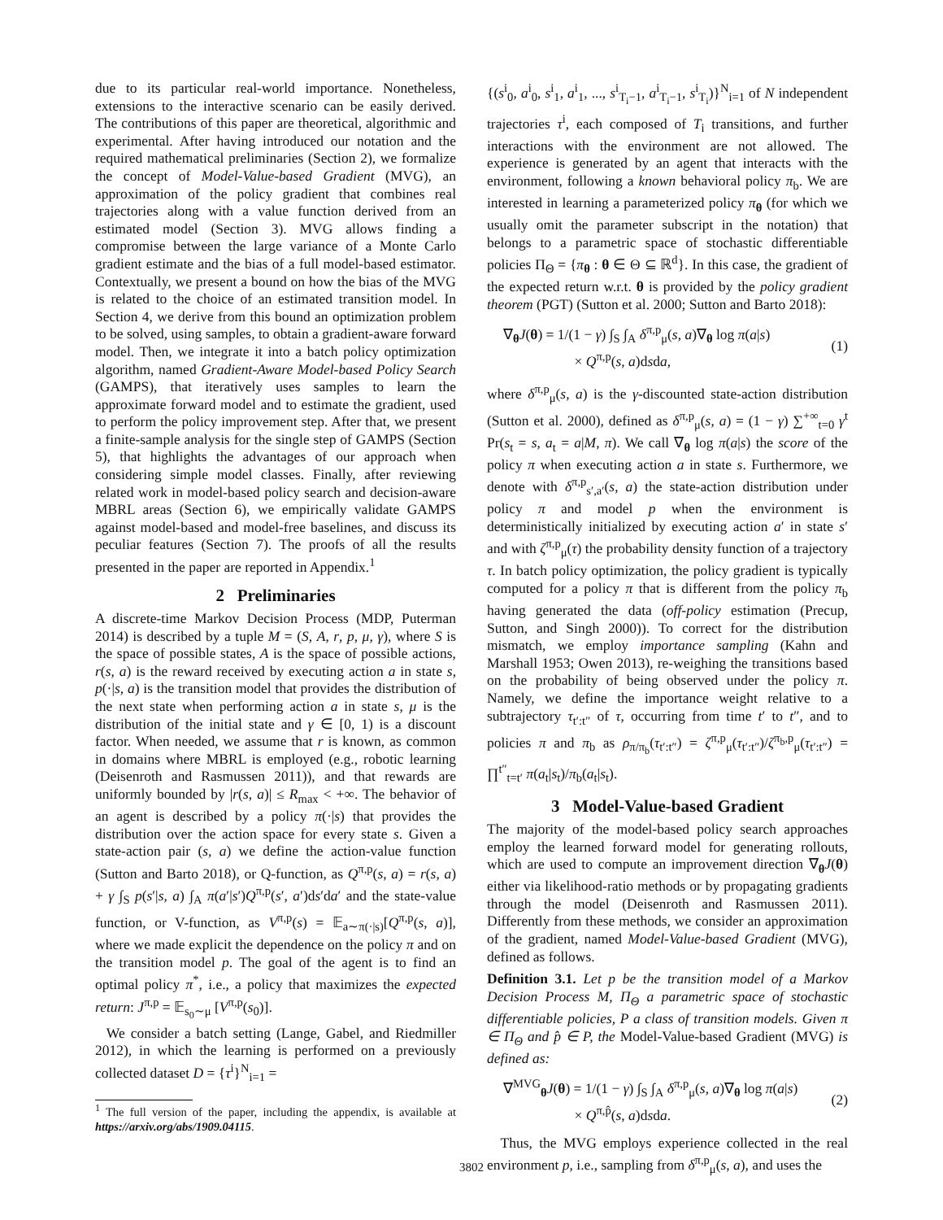due to its particular real-world importance. Nonetheless, extensions to the interactive scenario can be easily derived. The contributions of this paper are theoretical, algorithmic and experimental. After having introduced our notation and the required mathematical preliminaries (Section 2), we formalize the concept of Model-Value-based Gradient (MVG), an approximation of the policy gradient that combines real trajectories along with a value function derived from an estimated model (Section 3). MVG allows finding a compromise between the large variance of a Monte Carlo gradient estimate and the bias of a full model-based estimator. Contextually, we present a bound on how the bias of the MVG is related to the choice of an estimated transition model. In Section 4, we derive from this bound an optimization problem to be solved, using samples, to obtain a gradient-aware forward model. Then, we integrate it into a batch policy optimization algorithm, named Gradient-Aware Model-based Policy Search (GAMPS), that iteratively uses samples to learn the approximate forward model and to estimate the gradient, used to perform the policy improvement step. After that, we present a finite-sample analysis for the single step of GAMPS (Section 5), that highlights the advantages of our approach when considering simple model classes. Finally, after reviewing related work in model-based policy search and decision-aware MBRL areas (Section 6), we empirically validate GAMPS against model-based and model-free baselines, and discuss its peculiar features (Section 7). The proofs of all the results presented in the paper are reported in Appendix.<sup>1</sup>
2 Preliminaries
A discrete-time Markov Decision Process (MDP, Puterman 2014) is described by a tuple M = (S, A, r, p, μ, γ), where S is the space of possible states, A is the space of possible actions, r(s, a) is the reward received by executing action a in state s, p(·|s, a) is the transition model that provides the distribution of the next state when performing action a in state s, μ is the distribution of the initial state and γ ∈ [0, 1) is a discount factor. When needed, we assume that r is known, as common in domains where MBRL is employed (e.g., robotic learning (Deisenroth and Rasmussen 2011)), and that rewards are uniformly bounded by |r(s, a)| ≤ R<sub>max</sub> < +∞. The behavior of an agent is described by a policy π(·|s) that provides the distribution over the action space for every state s. Given a state-action pair (s, a) we define the action-value function (Sutton and Barto 2018), or Q-function, as Q<sup>π,p</sup>(s, a) = r(s, a) + γ ∫<sub>S</sub> p(s′|s, a) ∫<sub>A</sub> π(a′|s′)Q<sup>π,p</sup>(s′, a′)ds′da′ and the state-value function, or V-function, as V<sup>π,p</sup>(s) = 𝔼<sub>a∼π(·|s)</sub>[Q<sup>π,p</sup>(s, a)], where we made explicit the dependence on the policy π and on the transition model p. The goal of the agent is to find an optimal policy π<sup>*</sup>, i.e., a policy that maximizes the expected return: J<sup>π,p</sup> = 𝔼<sub>s<sub>0</sub>∼μ</sub> [V<sup>π,p</sup>(s<sub>0</sub>)].
We consider a batch setting (Lange, Gabel, and Riedmiller 2012), in which the learning is performed on a previously collected dataset D = {τ<sup>i</sup>}<sup>N</sup><sub>i=1</sub> =
<sup>1</sup> The full version of the paper, including the appendix, is available at https://arxiv.org/abs/1909.04115.
{(s<sup>i</sup><sub>0</sub>, a<sup>i</sup><sub>0</sub>, s<sup>i</sup><sub>1</sub>, a<sup>i</sup><sub>1</sub>, ..., s<sup>i</sup><sub>T<sub>i</sub>−1</sub>, a<sup>i</sup><sub>T<sub>i</sub>−1</sub>, s<sup>i</sup><sub>T<sub>i</sub></sub>)}<sup>N</sup><sub>i=1</sub> of N independent trajectories τ<sup>i</sup>, each composed of T<sub>i</sub> transitions, and further interactions with the environment are not allowed. The experience is generated by an agent that interacts with the environment, following a known behavioral policy π<sub>b</sub>. We are interested in learning a parameterized policy π<sub>θ</sub> (for which we usually omit the parameter subscript in the notation) that belongs to a parametric space of stochastic differentiable policies Π<sub>Θ</sub> = {π<sub>θ</sub> : θ ∈ Θ ⊆ ℝ<sup>d</sup>}. In this case, the gradient of the expected return w.r.t. θ is provided by the policy gradient theorem (PGT) (Sutton et al. 2000; Sutton and Barto 2018):
∇<sub>θ</sub>J(θ) = 1/(1 − γ) ∫<sub>S</sub> ∫<sub>A</sub> δ<sup>π,p</sup><sub>μ</sub>(s, a)∇<sub>θ</sub> log π(a|s)
× Q<sup>π,p</sup>(s, a)dsda, (1)
where δ<sup>π,p</sup><sub>μ</sub>(s, a) is the γ-discounted state-action distribution (Sutton et al. 2000), defined as δ<sup>π,p</sup><sub>μ</sub>(s, a) = (1 − γ) ∑<sup>+∞</sup><sub>t=0</sub> γ<sup>t</sup> Pr(s<sub>t</sub> = s, a<sub>t</sub> = a|M, π). We call ∇<sub>θ</sub> log π(a|s) the score of the policy π when executing action a in state s. Furthermore, we denote with δ<sup>π,p</sup><sub>s′,a′</sub>(s, a) the state-action distribution under policy π and model p when the environment is deterministically initialized by executing action a′ in state s′ and with ζ<sup>π,p</sup><sub>μ</sub>(τ) the probability density function of a trajectory τ. In batch policy optimization, the policy gradient is typically computed for a policy π that is different from the policy π<sub>b</sub> having generated the data (off-policy estimation (Precup, Sutton, and Singh 2000)). To correct for the distribution mismatch, we employ importance sampling (Kahn and Marshall 1953; Owen 2013), re-weighing the transitions based on the probability of being observed under the policy π. Namely, we define the importance weight relative to a subtrajectory τ<sub>t′:t″</sub> of τ, occurring from time t′ to t″, and to policies π and π<sub>b</sub> as ρ<sub>π/π<sub>b</sub></sub>(τ<sub>t′:t″</sub>) = ζ<sup>π,p</sup><sub>μ</sub>(τ<sub>t′:t″</sub>)/ζ<sup>π<sub>b</sub>,p</sup><sub>μ</sub>(τ<sub>t′:t″</sub>) = ∏<sup>t″</sup><sub>t=t′</sub> π(a<sub>t</sub>|s<sub>t</sub>)/π<sub>b</sub>(a<sub>t</sub>|s<sub>t</sub>).
3 Model-Value-based Gradient
The majority of the model-based policy search approaches employ the learned forward model for generating rollouts, which are used to compute an improvement direction ∇<sub>θ</sub>J(θ) either via likelihood-ratio methods or by propagating gradients through the model (Deisenroth and Rasmussen 2011). Differently from these methods, we consider an approximation of the gradient, named Model-Value-based Gradient (MVG), defined as follows.
Definition 3.1. Let p be the transition model of a Markov Decision Process M, Π<sub>Θ</sub> a parametric space of stochastic differentiable policies, P a class of transition models. Given π ∈ Π<sub>Θ</sub> and p̂ ∈ P, the Model-Value-based Gradient (MVG) is defined as:
∇<sup>MVG</sup><sub>θ</sub>J(θ) = 1/(1 − γ) ∫<sub>S</sub> ∫<sub>A</sub> δ<sup>π,p</sup><sub>μ</sub>(s, a)∇<sub>θ</sub> log π(a|s)
× Q<sup>π,p̂</sup>(s, a)dsda. (2)
Thus, the MVG employs experience collected in the real environment p, i.e., sampling from δ<sup>π,p</sup><sub>μ</sub>(s, a), and uses the
3802